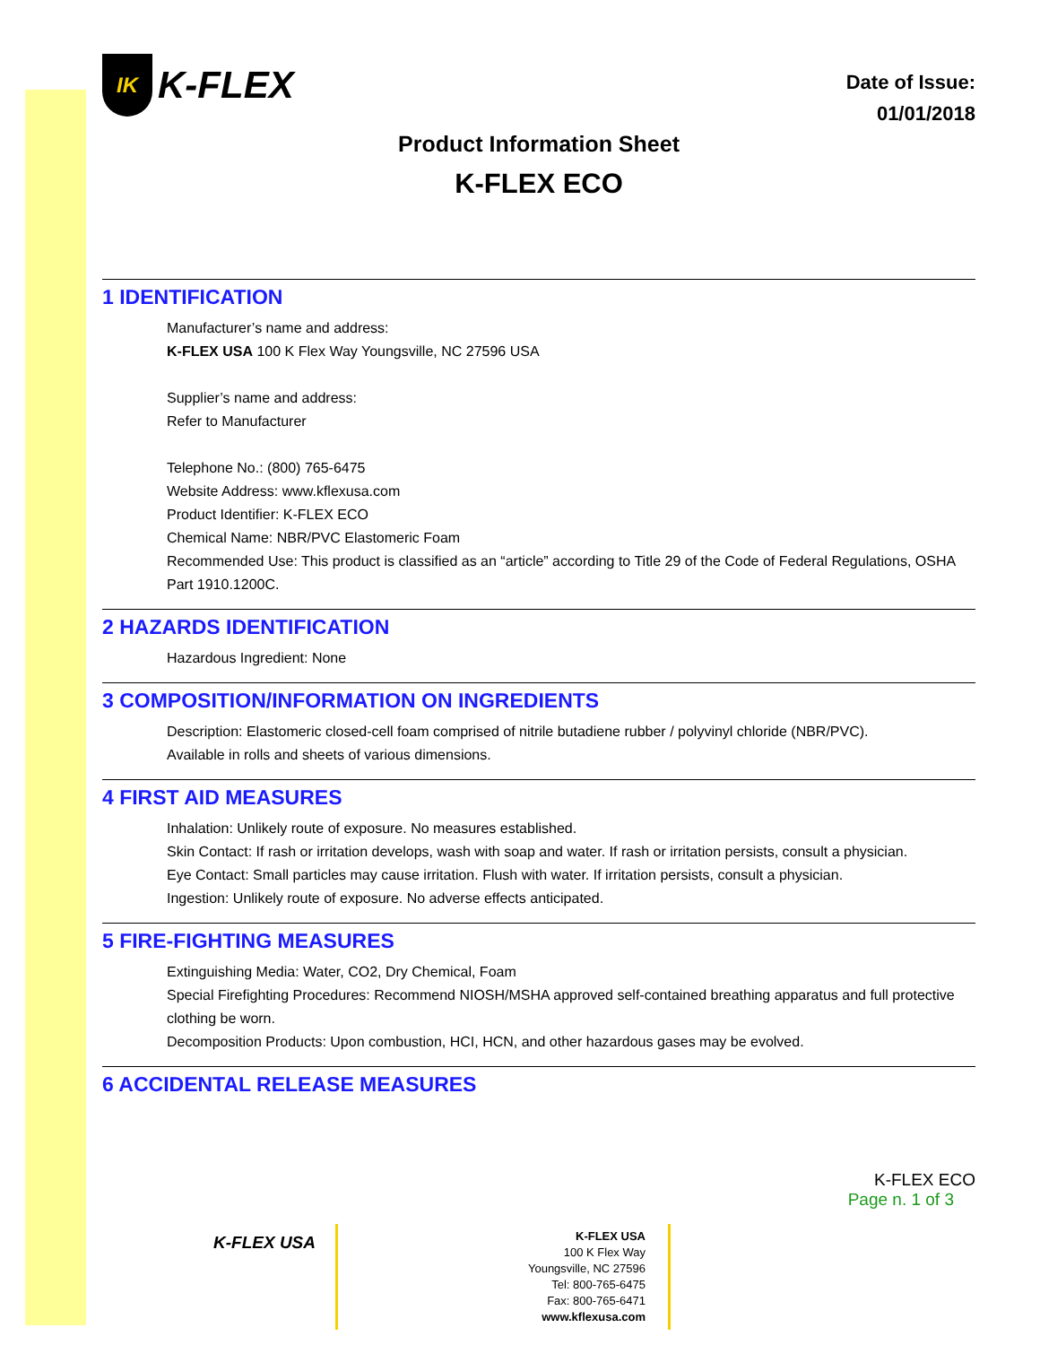IK K-FLEX
Date of Issue:
01/01/2018
Product Information Sheet
K-FLEX ECO
1 IDENTIFICATION
Manufacturer’s name and address:
K-FLEX USA 100 K Flex Way Youngsville, NC 27596 USA
Supplier’s name and address:
Refer to Manufacturer
Telephone No.: (800) 765-6475
Website Address: www.kflexusa.com
Product Identifier: K-FLEX ECO
Chemical Name: NBR/PVC Elastomeric Foam
Recommended Use: This product is classified as an “article” according to Title 29 of the Code of Federal Regulations, OSHA Part 1910.1200C.
2 HAZARDS IDENTIFICATION
Hazardous Ingredient: None
3 COMPOSITION/INFORMATION ON INGREDIENTS
Description: Elastomeric closed-cell foam comprised of nitrile butadiene rubber / polyvinyl chloride (NBR/PVC).
Available in rolls and sheets of various dimensions.
4 FIRST AID MEASURES
Inhalation: Unlikely route of exposure. No measures established.
Skin Contact: If rash or irritation develops, wash with soap and water. If rash or irritation persists, consult a physician.
Eye Contact: Small particles may cause irritation. Flush with water. If irritation persists, consult a physician.
Ingestion: Unlikely route of exposure. No adverse effects anticipated.
5 FIRE-FIGHTING MEASURES
Extinguishing Media: Water, CO2, Dry Chemical, Foam
Special Firefighting Procedures: Recommend NIOSH/MSHA approved self-contained breathing apparatus and full protective clothing be worn.
Decomposition Products: Upon combustion, HCI, HCN, and other hazardous gases may be evolved.
6 ACCIDENTAL RELEASE MEASURES
K-FLEX ECO
Page n. 1 of 3
K-FLEX USA
K-FLEX USA
100 K Flex Way
Youngsville, NC 27596
Tel: 800-765-6475
Fax: 800-765-6471
www.kflexusa.com